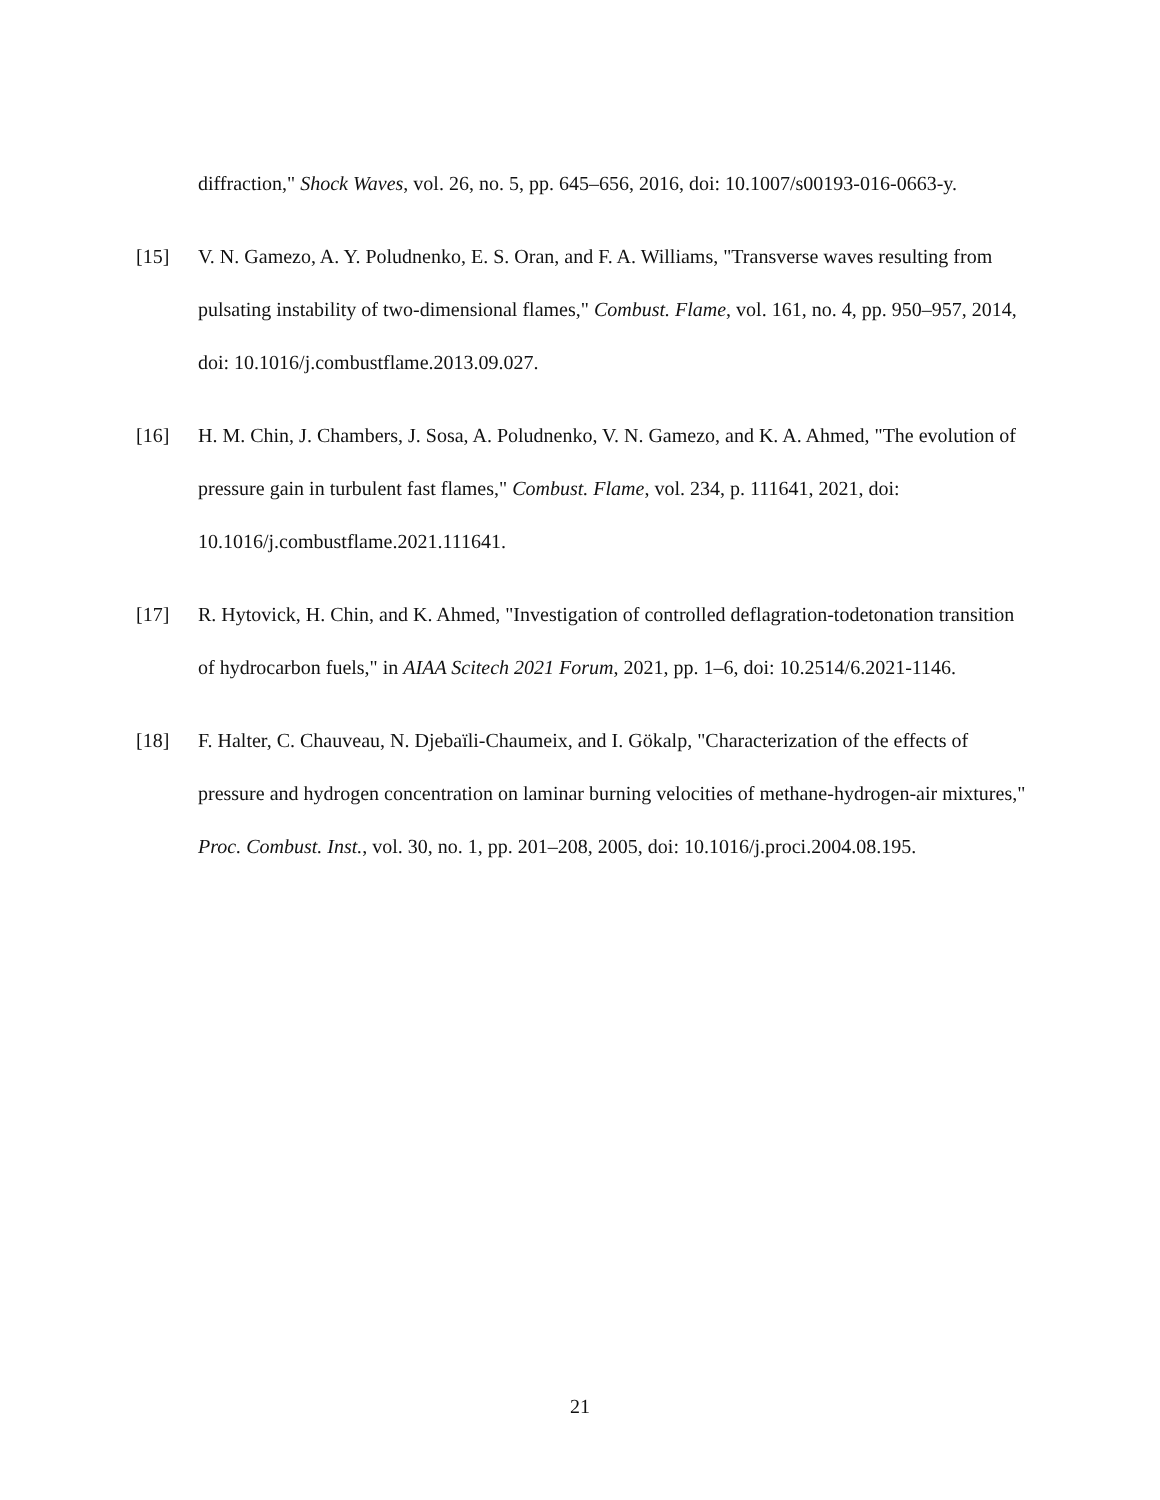diffraction," Shock Waves, vol. 26, no. 5, pp. 645–656, 2016, doi: 10.1007/s00193-016-0663-y.
[15] V. N. Gamezo, A. Y. Poludnenko, E. S. Oran, and F. A. Williams, "Transverse waves resulting from pulsating instability of two-dimensional flames," Combust. Flame, vol. 161, no. 4, pp. 950–957, 2014, doi: 10.1016/j.combustflame.2013.09.027.
[16] H. M. Chin, J. Chambers, J. Sosa, A. Poludnenko, V. N. Gamezo, and K. A. Ahmed, "The evolution of pressure gain in turbulent fast flames," Combust. Flame, vol. 234, p. 111641, 2021, doi: 10.1016/j.combustflame.2021.111641.
[17] R. Hytovick, H. Chin, and K. Ahmed, "Investigation of controlled deflagration-todetonation transition of hydrocarbon fuels," in AIAA Scitech 2021 Forum, 2021, pp. 1–6, doi: 10.2514/6.2021-1146.
[18] F. Halter, C. Chauveau, N. Djebaïli-Chaumeix, and I. Gökalp, "Characterization of the effects of pressure and hydrogen concentration on laminar burning velocities of methane-hydrogen-air mixtures," Proc. Combust. Inst., vol. 30, no. 1, pp. 201–208, 2005, doi: 10.1016/j.proci.2004.08.195.
21